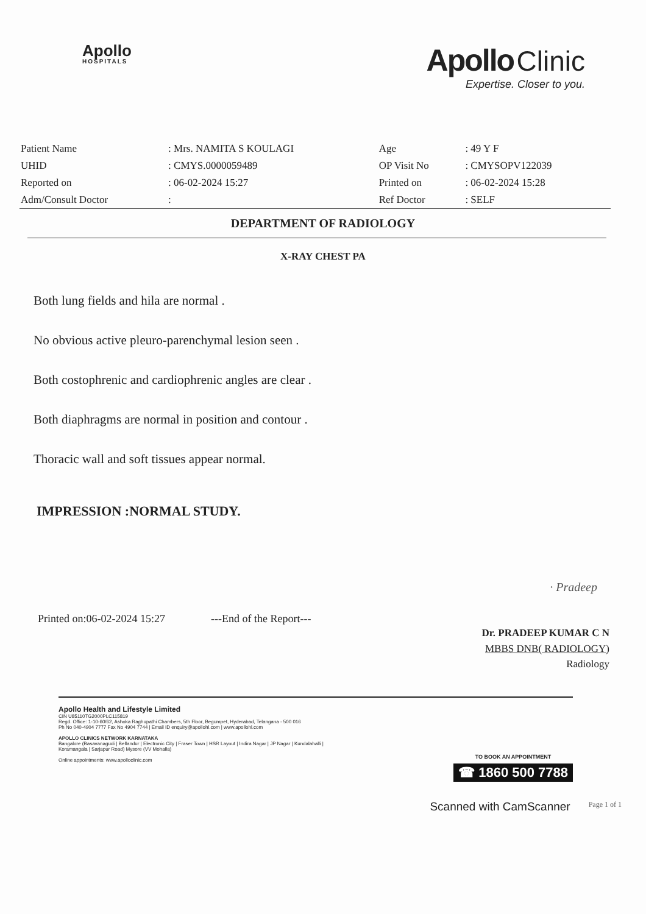Apollo
HOSPITALS
Apollo Clinic
Expertise. Closer to you.
| Patient Name | : Mrs. NAMITA S KOULAGI | Age | : 49 Y F |
| UHID | : CMYS.0000059489 | OP Visit No | : CMYSOPV122039 |
| Reported on | : 06-02-2024 15:27 | Printed on | : 06-02-2024 15:28 |
| Adm/Consult Doctor | : | Ref Doctor | : SELF |
DEPARTMENT OF RADIOLOGY
X-RAY CHEST PA
Both lung fields and hila are normal .
No obvious active pleuro-parenchymal lesion seen .
Both costophrenic and cardiophrenic angles are clear .
Both diaphragms are normal in position and contour .
Thoracic wall and soft tissues appear normal.
IMPRESSION :NORMAL STUDY.
· Pradeep
Printed on:06-02-2024 15:27 ---End of the Report---
Dr. PRADEEP KUMAR C N
MBBS DNB( RADIOLOGY)
Radiology
Apollo Health and Lifestyle Limited
CIN U85110TG2000PLC115819
Regd. Office: 1-10-60/62, Ashoka Raghupathi Chambers, 5th Floor, Begumpet, Hyderabad, Telangana - 500 016
Ph No 040-4904 7777 Fax No 4904 7744 | Email ID enquiry@apollohl.com | www.apollohl.com
APOLLO CLINICS NETWORK KARNATAKA
Bangalore (Basavanagudi | Bellandur | Electronic City | Fraser Town | HSR Layout | Indira Nagar | JP Nagar | Kundalahalli |
Koramangala | Sarjapur Road) Mysore (VV Mohalla)
Online appointments: www.apolloclinic.com
TO BOOK AN APPOINTMENT
☎ 1860 500 7788
Scanned with CamScanner Page 1 of 1